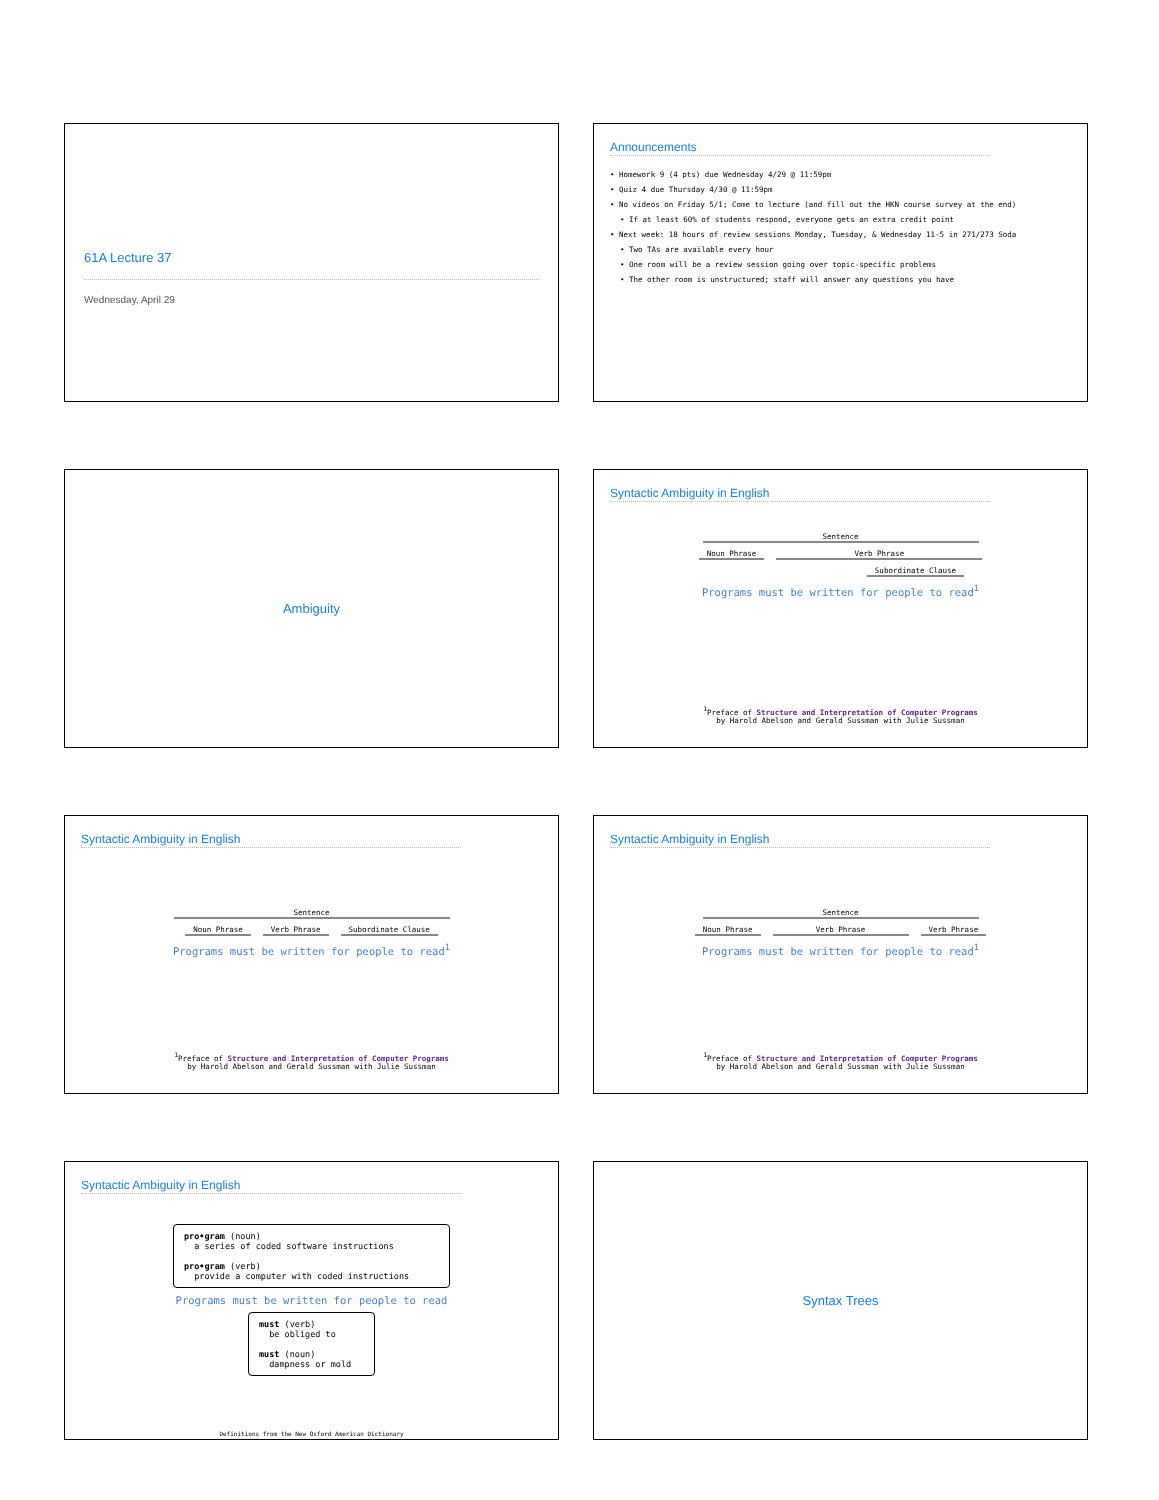61A Lecture 37
Wednesday, April 29
Announcements
• Homework 9 (4 pts) due Wednesday 4/29 @ 11:59pm
• Quiz 4 due Thursday 4/30 @ 11:59pm
• No videos on Friday 5/1; Come to lecture (and fill out the HKN course survey at the end)
• If at least 60% of students respond, everyone gets an extra credit point
• Next week: 18 hours of review sessions Monday, Tuesday, & Wednesday 11-5 in 271/273 Soda
• Two TAs are available every hour
• One room will be a review session going over topic-specific problems
• The other room is unstructured; staff will answer any questions you have
Ambiguity
Syntactic Ambiguity in English
Sentence
Noun Phrase Verb Phrase
Subordinate Clause
Programs must be written for people to read<sup>1</sup>
<sup>1</sup> Preface of Structure and Interpretation of Computer Programs
by Harold Abelson and Gerald Sussman with Julie Sussman
Syntactic Ambiguity in English
Sentence
Noun Phrase Verb Phrase Subordinate Clause
Programs must be written for people to read<sup>1</sup>
<sup>1</sup> Preface of Structure and Interpretation of Computer Programs
by Harold Abelson and Gerald Sussman with Julie Sussman
Syntactic Ambiguity in English
Sentence
Noun Phrase Verb Phrase Verb Phrase
Programs must be written for people to read<sup>1</sup>
<sup>1</sup> Preface of Structure and Interpretation of Computer Programs
by Harold Abelson and Gerald Sussman with Julie Sussman
Syntactic Ambiguity in English
pro•gram (noun)
a series of coded software instructions
pro•gram (verb)
provide a computer with coded instructions
Programs must be written for people to read
must (verb)
be obliged to
must (noun)
dampness or mold
Definitions from the New Oxford American Dictionary
Syntax Trees